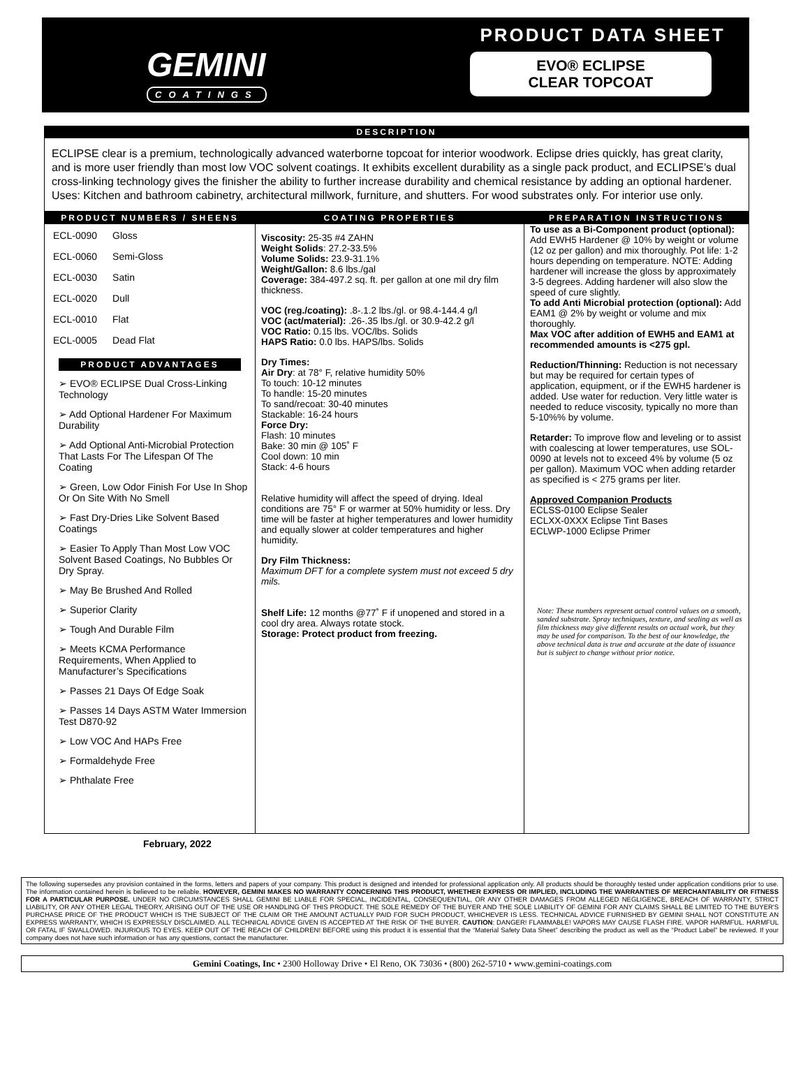GEMINI
COATINGS
PRODUCT DATA SHEET
EVO® ECLIPSE
CLEAR TOPCOAT
DESCRIPTION
ECLIPSE clear is a premium, technologically advanced waterborne topcoat for interior woodwork. Eclipse dries quickly, has great clarity, and is more user friendly than most low VOC solvent coatings. It exhibits excellent durability as a single pack product, and ECLIPSE’s dual cross-linking technology gives the finisher the ability to further increase durability and chemical resistance by adding an optional hardener. Uses: Kitchen and bathroom cabinetry, architectural millwork, furniture, and shutters. For wood substrates only. For interior use only.
PRODUCT NUMBERS / SHEENS
| ECL-0090 | Gloss |
| ECL-0060 | Semi-Gloss |
| ECL-0030 | Satin |
| ECL-0020 | Dull |
| ECL-0010 | Flat |
| ECL-0005 | Dead Flat |
PRODUCT ADVANTAGES
➢ EVO® ECLIPSE Dual Cross-Linking Technology
➢ Add Optional Hardener For Maximum Durability
➢ Add Optional Anti-Microbial Protection That Lasts For The Lifespan Of The Coating
➢ Green, Low Odor Finish For Use In Shop Or On Site With No Smell
➢ Fast Dry-Dries Like Solvent Based Coatings
➢ Easier To Apply Than Most Low VOC Solvent Based Coatings, No Bubbles Or Dry Spray.
➢ May Be Brushed And Rolled
➢ Superior Clarity
➢ Tough And Durable Film
➢ Meets KCMA Performance Requirements, When Applied to Manufacturer’s Specifications
➢ Passes 21 Days Of Edge Soak
➢ Passes 14 Days ASTM Water Immersion Test D870-92
➢ Low VOC And HAPs Free
➢ Formaldehyde Free
➢ Phthalate Free
COATING PROPERTIES
Viscosity: 25-35 #4 ZAHN
Weight Solids: 27.2-33.5%
Volume Solids: 23.9-31.1%
Weight/Gallon: 8.6 lbs./gal
Coverage: 384-497.2 sq. ft. per gallon at one mil dry film thickness.
VOC (reg./coating): .8-.1.2 lbs./gl. or 98.4-144.4 g/l
VOC (act/material): .26-.35 lbs./gl. or 30.9-42.2 g/l
VOC Ratio: 0.15 lbs. VOC/lbs. Solids
HAPS Ratio: 0.0 lbs. HAPS/lbs. Solids
Dry Times:
Air Dry: at 78° F, relative humidity 50%
To touch: 10-12 minutes
To handle: 15-20 minutes
To sand/recoat: 30-40 minutes
Stackable: 16-24 hours
Force Dry:
Flash: 10 minutes
Bake: 30 min @ 105˚ F
Cool down: 10 min
Stack: 4-6 hours
Relative humidity will affect the speed of drying. Ideal conditions are 75° F or warmer at 50% humidity or less. Dry time will be faster at higher temperatures and lower humidity and equally slower at colder temperatures and higher humidity.
Dry Film Thickness:
Maximum DFT for a complete system must not exceed 5 dry mils.
Shelf Life: 12 months @77˚ F if unopened and stored in a cool dry area. Always rotate stock.
Storage: Protect product from freezing.
PREPARATION INSTRUCTIONS
To use as a Bi-Component product (optional):
Add EWH5 Hardener @ 10% by weight or volume (12 oz per gallon) and mix thoroughly. Pot life: 1-2 hours depending on temperature. NOTE: Adding hardener will increase the gloss by approximately 3-5 degrees. Adding hardener will also slow the speed of cure slightly.
To add Anti Microbial protection (optional): Add EAM1 @ 2% by weight or volume and mix thoroughly.
Max VOC after addition of EWH5 and EAM1 at recommended amounts is <275 gpl.
Reduction/Thinning: Reduction is not necessary but may be required for certain types of application, equipment, or if the EWH5 hardener is added. Use water for reduction. Very little water is needed to reduce viscosity, typically no more than 5-10%% by volume.
Retarder: To improve flow and leveling or to assist with coalescing at lower temperatures, use SOL-0090 at levels not to exceed 4% by volume (5 oz per gallon). Maximum VOC when adding retarder as specified is < 275 grams per liter.
Approved Companion Products
ECLSS-0100 Eclipse Sealer
ECLXX-0XXX Eclipse Tint Bases
ECLWP-1000 Eclipse Primer
Note: These numbers represent actual control values on a smooth, sanded substrate. Spray techniques, texture, and sealing as well as film thickness may give different results on actual work, but they may be used for comparison. To the best of our knowledge, the above technical data is true and accurate at the date of issuance but is subject to change without prior notice.
February, 2022
The following supersedes any provision contained in the forms, letters and papers of your company. This product is designed and intended for professional application only. All products should be thoroughly tested under application conditions prior to use. The information contained herein is believed to be reliable. HOWEVER, GEMINI MAKES NO WARRANTY CONCERNING THIS PRODUCT, WHETHER EXPRESS OR IMPLIED, INCLUDING THE WARRANTIES OF MERCHANTABILITY OR FITNESS FOR A PARTICULAR PURPOSE. UNDER NO CIRCUMSTANCES SHALL GEMINI BE LIABLE FOR SPECIAL, INCIDENTAL, CONSEQUENTIAL, OR ANY OTHER DAMAGES FROM ALLEGED NEGLIGENCE, BREACH OF WARRANTY, STRICT LIABILITY, OR ANY OTHER LEGAL THEORY, ARISING OUT OF THE USE OR HANDLING OF THIS PRODUCT. THE SOLE REMEDY OF THE BUYER AND THE SOLE LIABILITY OF GEMINI FOR ANY CLAIMS SHALL BE LIMITED TO THE BUYER'S PURCHASE PRICE OF THE PRODUCT WHICH IS THE SUBJECT OF THE CLAIM OR THE AMOUNT ACTUALLY PAID FOR SUCH PRODUCT, WHICHEVER IS LESS. TECHNICAL ADVICE FURNISHED BY GEMINI SHALL NOT CONSTITUTE AN EXPRESS WARRANTY, WHICH IS EXPRESSLY DISCLAIMED. ALL TECHNICAL ADVICE GIVEN IS ACCEPTED AT THE RISK OF THE BUYER. CAUTION: DANGER! FLAMMABLE! VAPORS MAY CAUSE FLASH FIRE. VAPOR HARMFUL. HARMFUL OR FATAL IF SWALLOWED. INJURIOUS TO EYES. KEEP OUT OF THE REACH OF CHILDREN! BEFORE using this product it is essential that the “Material Safety Data Sheet” describing the product as well as the “Product Label” be reviewed. If your company does not have such information or has any questions, contact the manufacturer.
Gemini Coatings, Inc • 2300 Holloway Drive • El Reno, OK 73036 • (800) 262-5710 • www.gemini-coatings.com